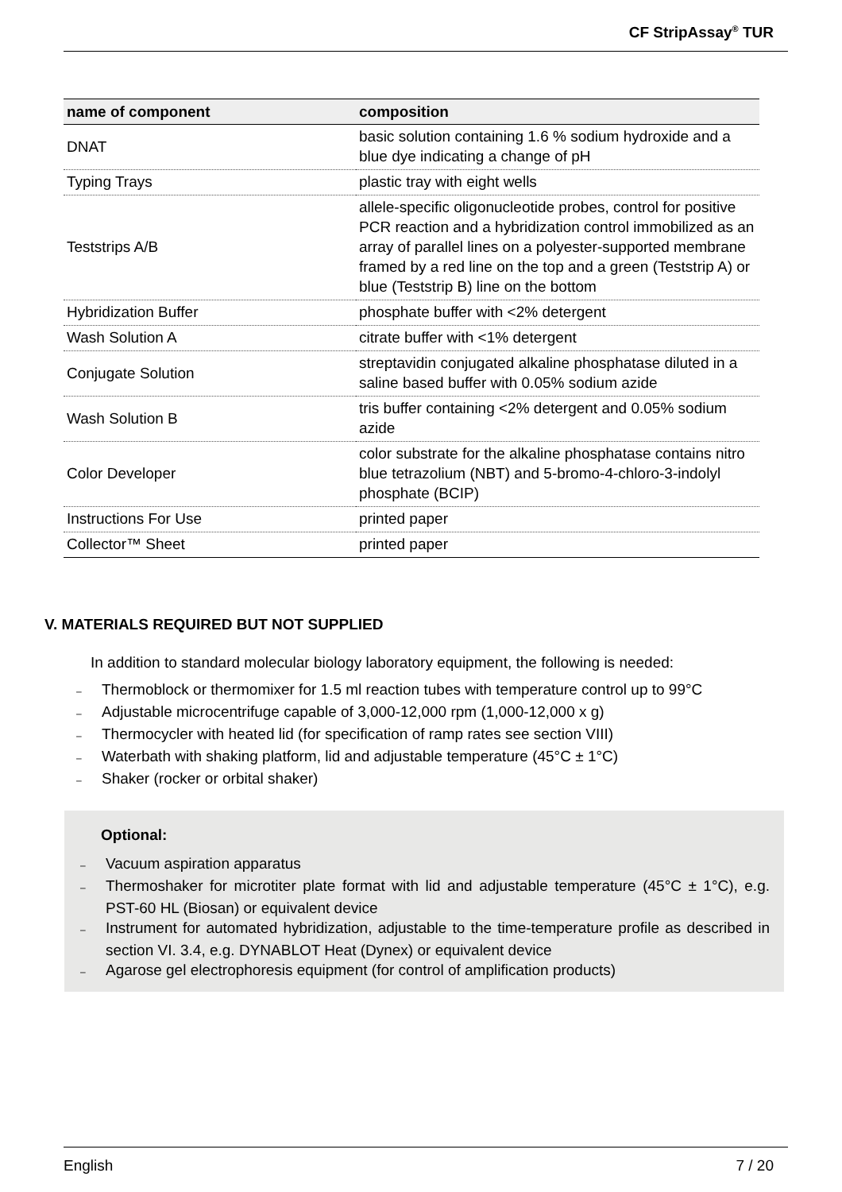CF StripAssay<sup>®</sup> TUR
| name of component | composition |
| --- | --- |
| DNAT | basic solution containing 1.6 % sodium hydroxide and a blue dye indicating a change of pH |
| Typing Trays | plastic tray with eight wells |
| Teststrips A/B | allele-specific oligonucleotide probes, control for positive PCR reaction and a hybridization control immobilized as an array of parallel lines on a polyester-supported membrane framed by a red line on the top and a green (Teststrip A) or blue (Teststrip B) line on the bottom |
| Hybridization Buffer | phosphate buffer with <2% detergent |
| Wash Solution A | citrate buffer with <1% detergent |
| Conjugate Solution | streptavidin conjugated alkaline phosphatase diluted in a saline based buffer with 0.05% sodium azide |
| Wash Solution B | tris buffer containing <2% detergent and 0.05% sodium azide |
| Color Developer | color substrate for the alkaline phosphatase contains nitro blue tetrazolium (NBT) and 5-bromo-4-chloro-3-indolyl phosphate (BCIP) |
| Instructions For Use | printed paper |
| Collector™ Sheet | printed paper |
V. MATERIALS REQUIRED BUT NOT SUPPLIED
In addition to standard molecular biology laboratory equipment, the following is needed:
– Thermoblock or thermomixer for 1.5 ml reaction tubes with temperature control up to 99°C
– Adjustable microcentrifuge capable of 3,000-12,000 rpm (1,000-12,000 x g)
– Thermocycler with heated lid (for specification of ramp rates see section VIII)
– Waterbath with shaking platform, lid and adjustable temperature (45°C ± 1°C)
– Shaker (rocker or orbital shaker)
Optional:
– Vacuum aspiration apparatus
– Thermoshaker for microtiter plate format with lid and adjustable temperature (45°C ± 1°C), e.g. PST-60 HL (Biosan) or equivalent device
– Instrument for automated hybridization, adjustable to the time-temperature profile as described in section VI. 3.4, e.g. DYNABLOT Heat (Dynex) or equivalent device
– Agarose gel electrophoresis equipment (for control of amplification products)
English 7 / 20